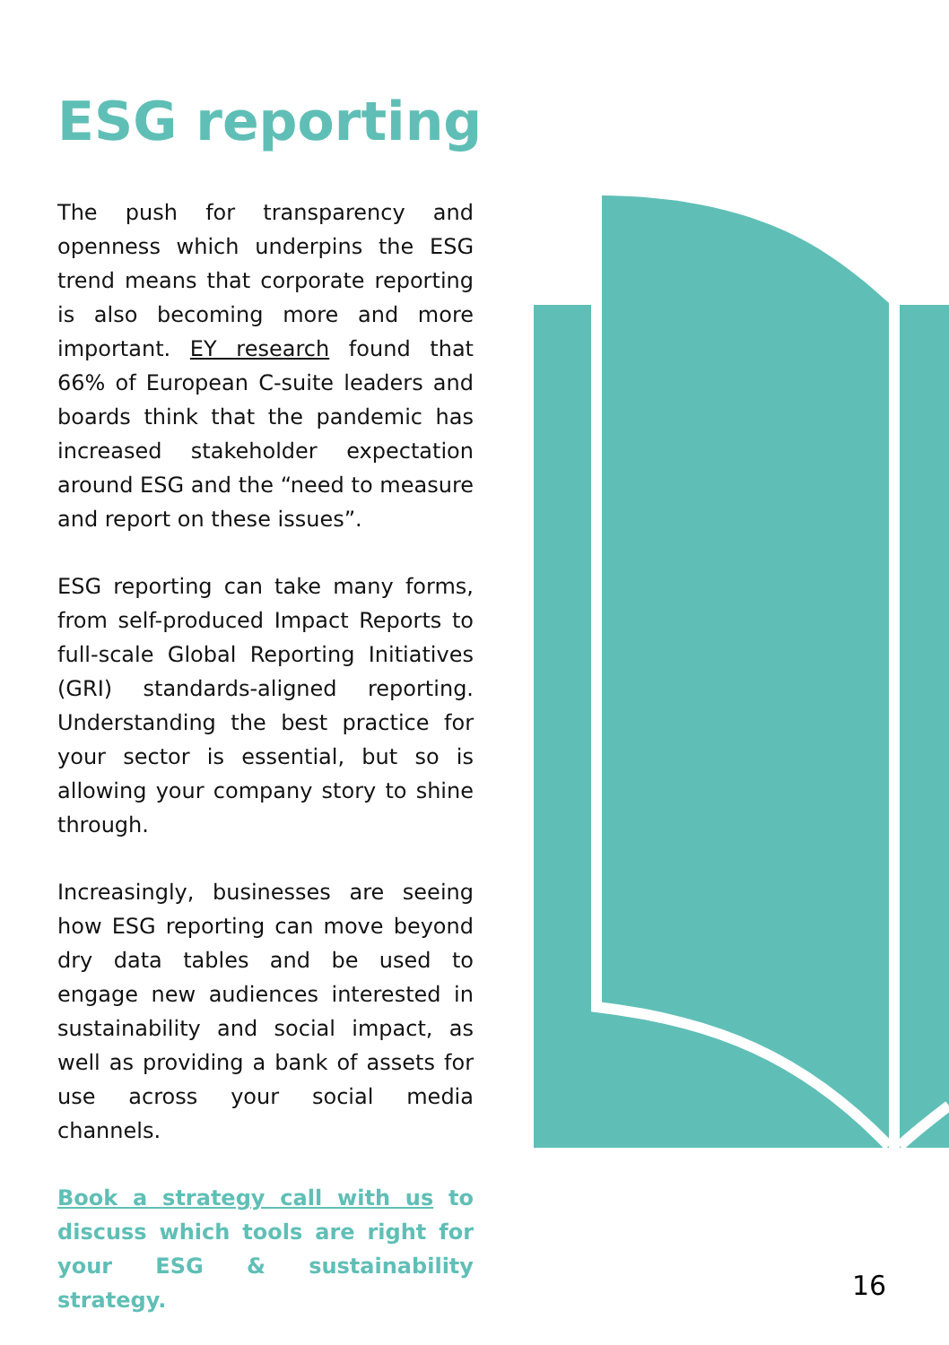ESG reporting
The push for transparency and openness which underpins the ESG trend means that corporate reporting is also becoming more and more important. EY research found that 66% of European C-suite leaders and boards think that the pandemic has increased stakeholder expectation around ESG and the “need to measure and report on these issues”.
ESG reporting can take many forms, from self-produced Impact Reports to full-scale Global Reporting Initiatives (GRI) standards-aligned reporting. Understanding the best practice for your sector is essential, but so is allowing your company story to shine through.
Increasingly, businesses are seeing how ESG reporting can move beyond dry data tables and be used to engage new audiences interested in sustainability and social impact, as well as providing a bank of assets for use across your social media channels.
Book a strategy call with us to discuss which tools are right for your ESG & sustainability strategy.
16